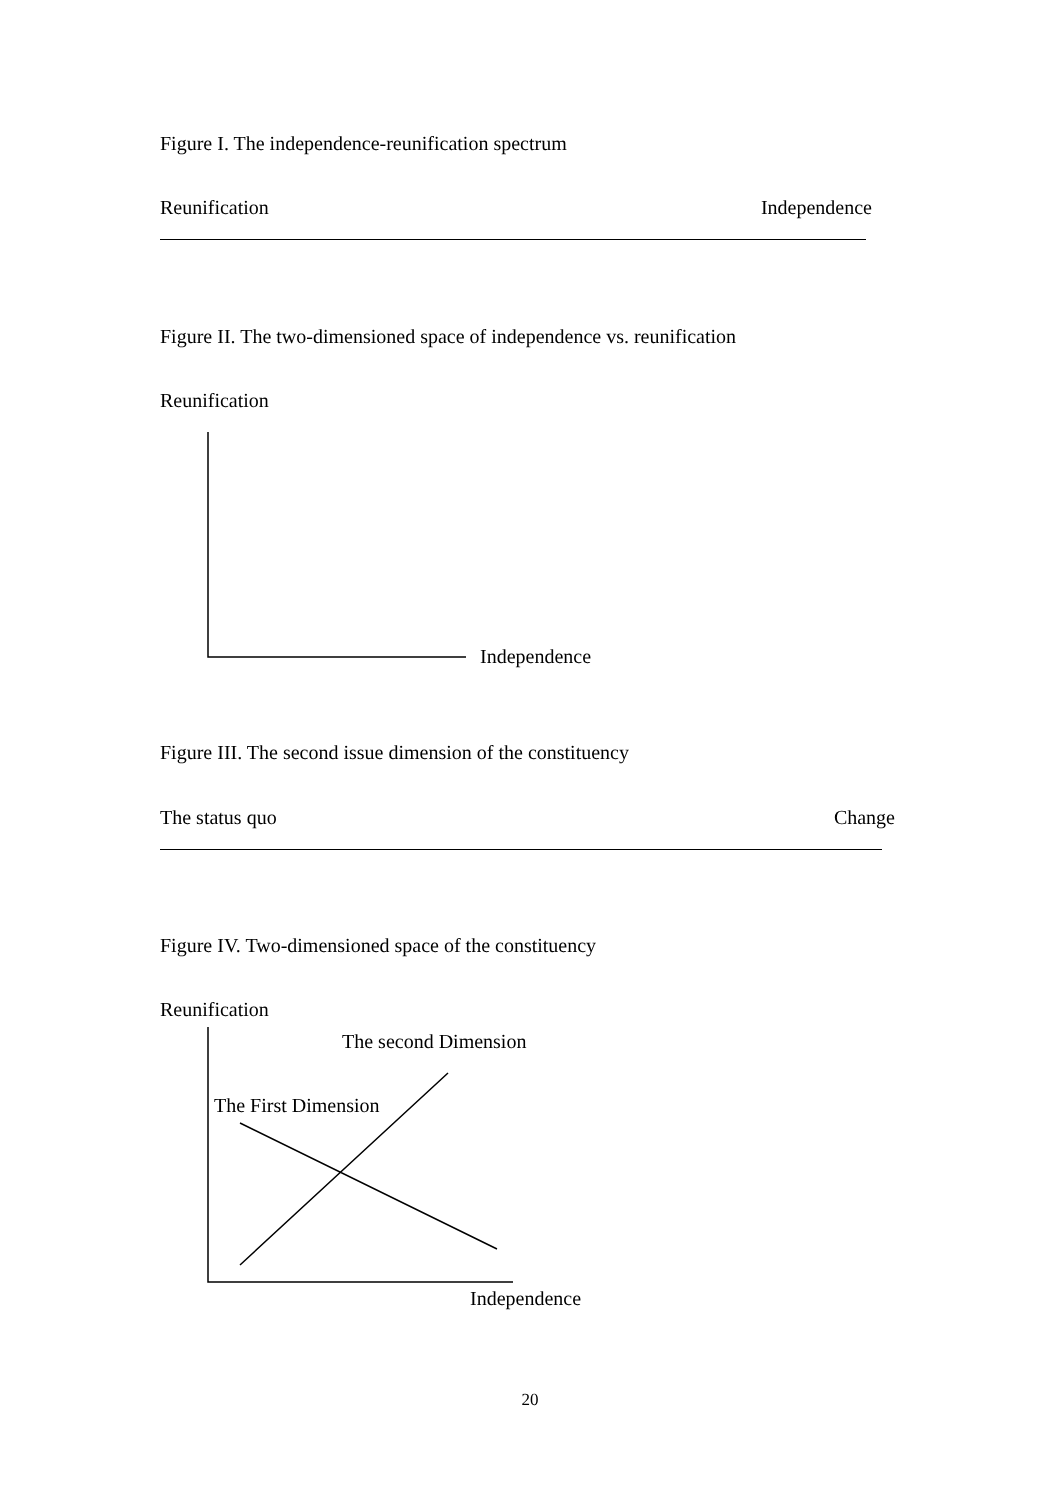Figure I. The independence-reunification spectrum
Reunification Independence
Figure II. The two-dimensioned space of independence vs. reunification
Reunification
Independence
Figure III. The second issue dimension of the constituency
The status quo Change
Figure IV. Two-dimensioned space of the constituency
Reunification
The second Dimension
The First Dimension
Independence
20